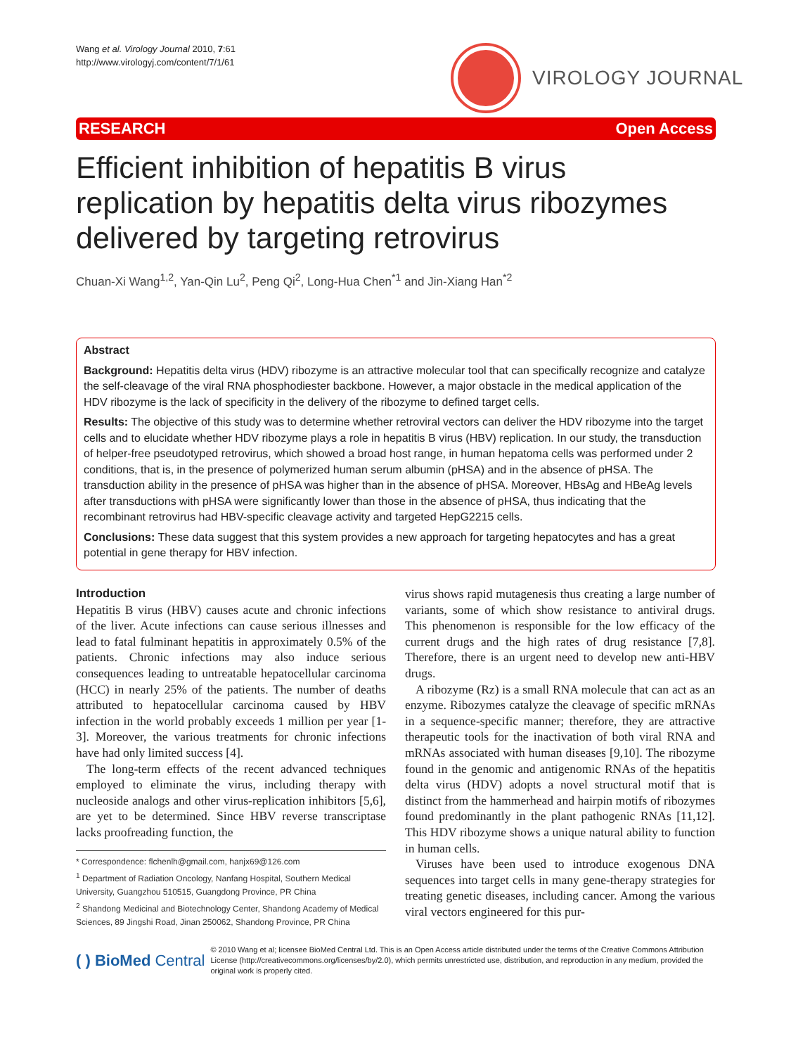Wang et al. Virology Journal 2010, 7:61
http://www.virologyj.com/content/7/1/61
VIROLOGY JOURNAL
RESEARCH Open Access
Efficient inhibition of hepatitis B virus replication by hepatitis delta virus ribozymes delivered by targeting retrovirus
Chuan-Xi Wang<sup>1,2</sup>, Yan-Qin Lu<sup>2</sup>, Peng Qi<sup>2</sup>, Long-Hua Chen<sup>*1</sup> and Jin-Xiang Han<sup>*2</sup>
Abstract
Background: Hepatitis delta virus (HDV) ribozyme is an attractive molecular tool that can specifically recognize and catalyze the self-cleavage of the viral RNA phosphodiester backbone. However, a major obstacle in the medical application of the HDV ribozyme is the lack of specificity in the delivery of the ribozyme to defined target cells.
Results: The objective of this study was to determine whether retroviral vectors can deliver the HDV ribozyme into the target cells and to elucidate whether HDV ribozyme plays a role in hepatitis B virus (HBV) replication. In our study, the transduction of helper-free pseudotyped retrovirus, which showed a broad host range, in human hepatoma cells was performed under 2 conditions, that is, in the presence of polymerized human serum albumin (pHSA) and in the absence of pHSA. The transduction ability in the presence of pHSA was higher than in the absence of pHSA. Moreover, HBsAg and HBeAg levels after transductions with pHSA were significantly lower than those in the absence of pHSA, thus indicating that the recombinant retrovirus had HBV-specific cleavage activity and targeted HepG2215 cells.
Conclusions: These data suggest that this system provides a new approach for targeting hepatocytes and has a great potential in gene therapy for HBV infection.
Introduction
Hepatitis B virus (HBV) causes acute and chronic infections of the liver. Acute infections can cause serious illnesses and lead to fatal fulminant hepatitis in approximately 0.5% of the patients. Chronic infections may also induce serious consequences leading to untreatable hepatocellular carcinoma (HCC) in nearly 25% of the patients. The number of deaths attributed to hepatocellular carcinoma caused by HBV infection in the world probably exceeds 1 million per year [1-3]. Moreover, the various treatments for chronic infections have had only limited success [4].
The long-term effects of the recent advanced techniques employed to eliminate the virus, including therapy with nucleoside analogs and other virus-replication inhibitors [5,6], are yet to be determined. Since HBV reverse transcriptase lacks proofreading function, the
* Correspondence: flchenlh@gmail.com, hanjx69@126.com
<sup>1</sup> Department of Radiation Oncology, Nanfang Hospital, Southern Medical University, Guangzhou 510515, Guangdong Province, PR China
<sup>2</sup> Shandong Medicinal and Biotechnology Center, Shandong Academy of Medical Sciences, 89 Jingshi Road, Jinan 250062, Shandong Province, PR China
virus shows rapid mutagenesis thus creating a large number of variants, some of which show resistance to antiviral drugs. This phenomenon is responsible for the low efficacy of the current drugs and the high rates of drug resistance [7,8]. Therefore, there is an urgent need to develop new anti-HBV drugs.
A ribozyme (Rz) is a small RNA molecule that can act as an enzyme. Ribozymes catalyze the cleavage of specific mRNAs in a sequence-specific manner; therefore, they are attractive therapeutic tools for the inactivation of both viral RNA and mRNAs associated with human diseases [9,10]. The ribozyme found in the genomic and antigenomic RNAs of the hepatitis delta virus (HDV) adopts a novel structural motif that is distinct from the hammerhead and hairpin motifs of ribozymes found predominantly in the plant pathogenic RNAs [11,12]. This HDV ribozyme shows a unique natural ability to function in human cells.
Viruses have been used to introduce exogenous DNA sequences into target cells in many gene-therapy strategies for treating genetic diseases, including cancer. Among the various viral vectors engineered for this pur-
( ) BioMed Central
© 2010 Wang et al; licensee BioMed Central Ltd. This is an Open Access article distributed under the terms of the Creative Commons Attribution License (http://creativecommons.org/licenses/by/2.0), which permits unrestricted use, distribution, and reproduction in any medium, provided the original work is properly cited.